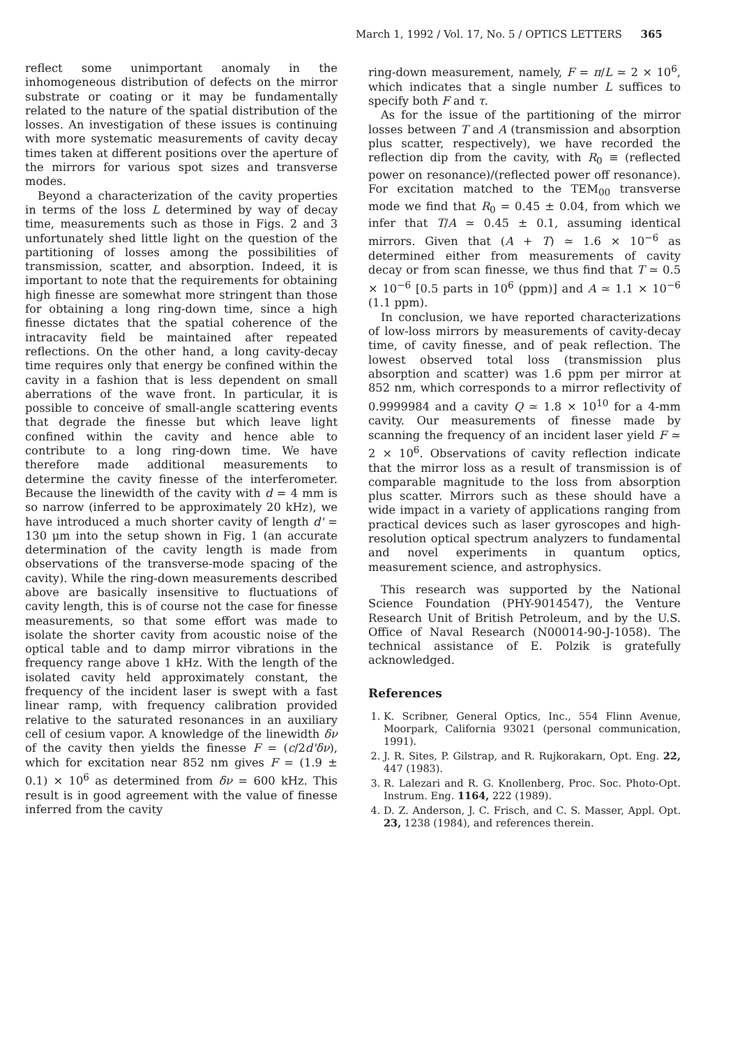March 1, 1992 / Vol. 17, No. 5 / OPTICS LETTERS 365
reflect some unimportant anomaly in the inhomogeneous distribution of defects on the mirror substrate or coating or it may be fundamentally related to the nature of the spatial distribution of the losses. An investigation of these issues is continuing with more systematic measurements of cavity decay times taken at different positions over the aperture of the mirrors for various spot sizes and transverse modes.
Beyond a characterization of the cavity properties in terms of the loss L determined by way of decay time, measurements such as those in Figs. 2 and 3 unfortunately shed little light on the question of the partitioning of losses among the possibilities of transmission, scatter, and absorption. Indeed, it is important to note that the requirements for obtaining high finesse are somewhat more stringent than those for obtaining a long ring-down time, since a high finesse dictates that the spatial coherence of the intracavity field be maintained after repeated reflections. On the other hand, a long cavity-decay time requires only that energy be confined within the cavity in a fashion that is less dependent on small aberrations of the wave front. In particular, it is possible to conceive of small-angle scattering events that degrade the finesse but which leave light confined within the cavity and hence able to contribute to a long ring-down time. We have therefore made additional measurements to determine the cavity finesse of the interferometer. Because the linewidth of the cavity with d = 4 mm is so narrow (inferred to be approximately 20 kHz), we have introduced a much shorter cavity of length d' = 130 μm into the setup shown in Fig. 1 (an accurate determination of the cavity length is made from observations of the transverse-mode spacing of the cavity). While the ring-down measurements described above are basically insensitive to fluctuations of cavity length, this is of course not the case for finesse measurements, so that some effort was made to isolate the shorter cavity from acoustic noise of the optical table and to damp mirror vibrations in the frequency range above 1 kHz. With the length of the isolated cavity held approximately constant, the frequency of the incident laser is swept with a fast linear ramp, with frequency calibration provided relative to the saturated resonances in an auxiliary cell of cesium vapor. A knowledge of the linewidth δν of the cavity then yields the finesse F = (c/2d'δν), which for excitation near 852 nm gives F = (1.9 ± 0.1) × 10<sup>6</sup> as determined from δν = 600 kHz. This result is in good agreement with the value of finesse inferred from the cavity
ring-down measurement, namely, F = π/L ≃ 2 × 10<sup>6</sup>, which indicates that a single number L suffices to specify both F and τ.
As for the issue of the partitioning of the mirror losses between T and A (transmission and absorption plus scatter, respectively), we have recorded the reflection dip from the cavity, with R<sub>0</sub> ≡ (reflected power on resonance)/(reflected power off resonance). For excitation matched to the TEM<sub>00</sub> transverse mode we find that R<sub>0</sub> = 0.45 ± 0.04, from which we infer that T/A ≃ 0.45 ± 0.1, assuming identical mirrors. Given that (A + T) ≃ 1.6 × 10<sup>−6</sup> as determined either from measurements of cavity decay or from scan finesse, we thus find that T ≃ 0.5 × 10<sup>−6</sup> [0.5 parts in 10<sup>6</sup> (ppm)] and A ≃ 1.1 × 10<sup>−6</sup> (1.1 ppm).
In conclusion, we have reported characterizations of low-loss mirrors by measurements of cavity-decay time, of cavity finesse, and of peak reflection. The lowest observed total loss (transmission plus absorption and scatter) was 1.6 ppm per mirror at 852 nm, which corresponds to a mirror reflectivity of 0.9999984 and a cavity Q ≃ 1.8 × 10<sup>10</sup> for a 4-mm cavity. Our measurements of finesse made by scanning the frequency of an incident laser yield F ≃ 2 × 10<sup>6</sup>. Observations of cavity reflection indicate that the mirror loss as a result of transmission is of comparable magnitude to the loss from absorption plus scatter. Mirrors such as these should have a wide impact in a variety of applications ranging from practical devices such as laser gyroscopes and high-resolution optical spectrum analyzers to fundamental and novel experiments in quantum optics, measurement science, and astrophysics.
This research was supported by the National Science Foundation (PHY-9014547), the Venture Research Unit of British Petroleum, and by the U.S. Office of Naval Research (N00014-90-J-1058). The technical assistance of E. Polzik is gratefully acknowledged.
References
1. K. Scribner, General Optics, Inc., 554 Flinn Avenue, Moorpark, California 93021 (personal communication, 1991).
2. J. R. Sites, P. Gilstrap, and R. Rujkorakarn, Opt. Eng. 22, 447 (1983).
3. R. Lalezari and R. G. Knollenberg, Proc. Soc. Photo-Opt. Instrum. Eng. 1164, 222 (1989).
4. D. Z. Anderson, J. C. Frisch, and C. S. Masser, Appl. Opt. 23, 1238 (1984), and references therein.